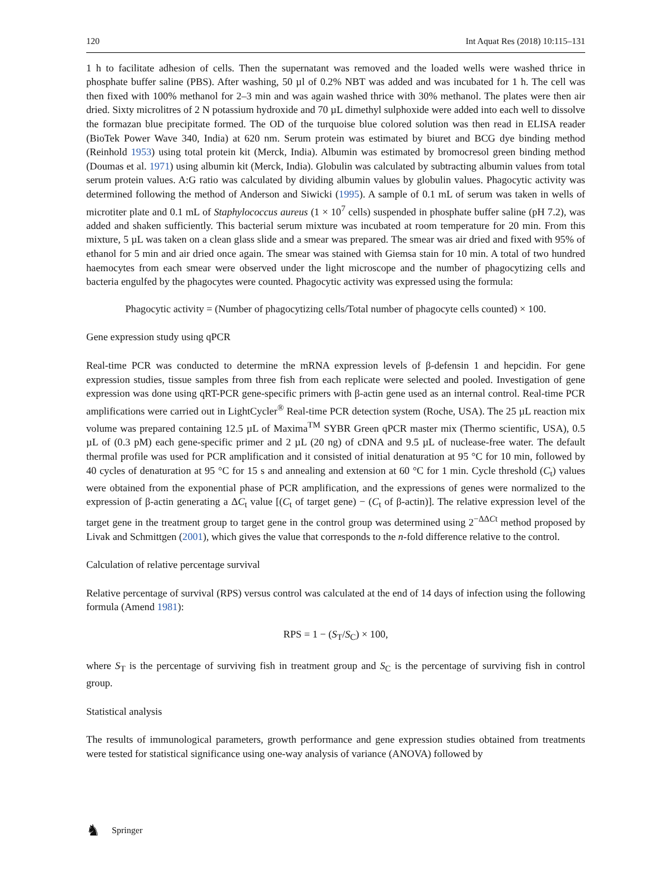120 Int Aquat Res (2018) 10:115–131
1 h to facilitate adhesion of cells. Then the supernatant was removed and the loaded wells were washed thrice in phosphate buffer saline (PBS). After washing, 50 µl of 0.2% NBT was added and was incubated for 1 h. The cell was then fixed with 100% methanol for 2–3 min and was again washed thrice with 30% methanol. The plates were then air dried. Sixty microlitres of 2 N potassium hydroxide and 70 µL dimethyl sulphoxide were added into each well to dissolve the formazan blue precipitate formed. The OD of the turquoise blue colored solution was then read in ELISA reader (BioTek Power Wave 340, India) at 620 nm. Serum protein was estimated by biuret and BCG dye binding method (Reinhold 1953) using total protein kit (Merck, India). Albumin was estimated by bromocresol green binding method (Doumas et al. 1971) using albumin kit (Merck, India). Globulin was calculated by subtracting albumin values from total serum protein values. A:G ratio was calculated by dividing albumin values by globulin values. Phagocytic activity was determined following the method of Anderson and Siwicki (1995). A sample of 0.1 mL of serum was taken in wells of microtiter plate and 0.1 mL of Staphylococcus aureus (1 × 10<sup>7</sup> cells) suspended in phosphate buffer saline (pH 7.2), was added and shaken sufficiently. This bacterial serum mixture was incubated at room temperature for 20 min. From this mixture, 5 µL was taken on a clean glass slide and a smear was prepared. The smear was air dried and fixed with 95% of ethanol for 5 min and air dried once again. The smear was stained with Giemsa stain for 10 min. A total of two hundred haemocytes from each smear were observed under the light microscope and the number of phagocytizing cells and bacteria engulfed by the phagocytes were counted. Phagocytic activity was expressed using the formula:
Phagocytic activity = (Number of phagocytizing cells/Total number of phagocyte cells counted) × 100.
Gene expression study using qPCR
Real-time PCR was conducted to determine the mRNA expression levels of β-defensin 1 and hepcidin. For gene expression studies, tissue samples from three fish from each replicate were selected and pooled. Investigation of gene expression was done using qRT-PCR gene-specific primers with β-actin gene used as an internal control. Real-time PCR amplifications were carried out in LightCycler<sup>®</sup> Real-time PCR detection system (Roche, USA). The 25 µL reaction mix volume was prepared containing 12.5 µL of Maxima<sup>TM</sup> SYBR Green qPCR master mix (Thermo scientific, USA), 0.5 µL of (0.3 pM) each gene-specific primer and 2 µL (20 ng) of cDNA and 9.5 µL of nuclease-free water. The default thermal profile was used for PCR amplification and it consisted of initial denaturation at 95 °C for 10 min, followed by 40 cycles of denaturation at 95 °C for 15 s and annealing and extension at 60 °C for 1 min. Cycle threshold (C<sub>t</sub>) values were obtained from the exponential phase of PCR amplification, and the expressions of genes were normalized to the expression of β-actin generating a ΔC<sub>t</sub> value [(C<sub>t</sub> of target gene) − (C<sub>t</sub> of β-actin)]. The relative expression level of the target gene in the treatment group to target gene in the control group was determined using 2<sup>−ΔΔCt</sup> method proposed by Livak and Schmittgen (2001), which gives the value that corresponds to the n-fold difference relative to the control.
Calculation of relative percentage survival
Relative percentage of survival (RPS) versus control was calculated at the end of 14 days of infection using the following formula (Amend 1981):
RPS = 1 − (S<sub>T</sub>/S<sub>C</sub>) × 100,
where S<sub>T</sub> is the percentage of surviving fish in treatment group and S<sub>C</sub> is the percentage of surviving fish in control group.
Statistical analysis
The results of immunological parameters, growth performance and gene expression studies obtained from treatments were tested for statistical significance using one-way analysis of variance (ANOVA) followed by
♞ Springer